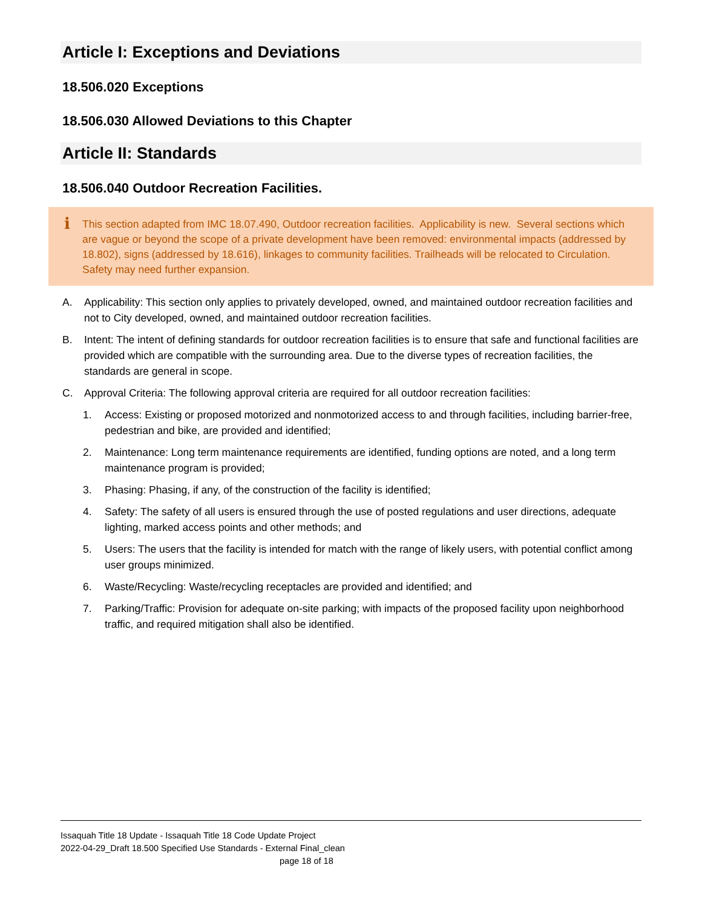Article I: Exceptions and Deviations
18.506.020 Exceptions
18.506.030 Allowed Deviations to this Chapter
Article II: Standards
18.506.040 Outdoor Recreation Facilities.
i This section adapted from IMC 18.07.490, Outdoor recreation facilities. Applicability is new. Several sections which are vague or beyond the scope of a private development have been removed: environmental impacts (addressed by 18.802), signs (addressed by 18.616), linkages to community facilities. Trailheads will be relocated to Circulation. Safety may need further expansion.
A. Applicability: This section only applies to privately developed, owned, and maintained outdoor recreation facilities and not to City developed, owned, and maintained outdoor recreation facilities.
B. Intent: The intent of defining standards for outdoor recreation facilities is to ensure that safe and functional facilities are provided which are compatible with the surrounding area. Due to the diverse types of recreation facilities, the standards are general in scope.
C. Approval Criteria: The following approval criteria are required for all outdoor recreation facilities:
1. Access: Existing or proposed motorized and nonmotorized access to and through facilities, including barrier-free, pedestrian and bike, are provided and identified;
2. Maintenance: Long term maintenance requirements are identified, funding options are noted, and a long term maintenance program is provided;
3. Phasing: Phasing, if any, of the construction of the facility is identified;
4. Safety: The safety of all users is ensured through the use of posted regulations and user directions, adequate lighting, marked access points and other methods; and
5. Users: The users that the facility is intended for match with the range of likely users, with potential conflict among user groups minimized.
6. Waste/Recycling: Waste/recycling receptacles are provided and identified; and
7. Parking/Traffic: Provision for adequate on-site parking; with impacts of the proposed facility upon neighborhood traffic, and required mitigation shall also be identified.
Issaquah Title 18 Update - Issaquah Title 18 Code Update Project
2022-04-29_Draft 18.500 Specified Use Standards - External Final_clean
page 18 of 18